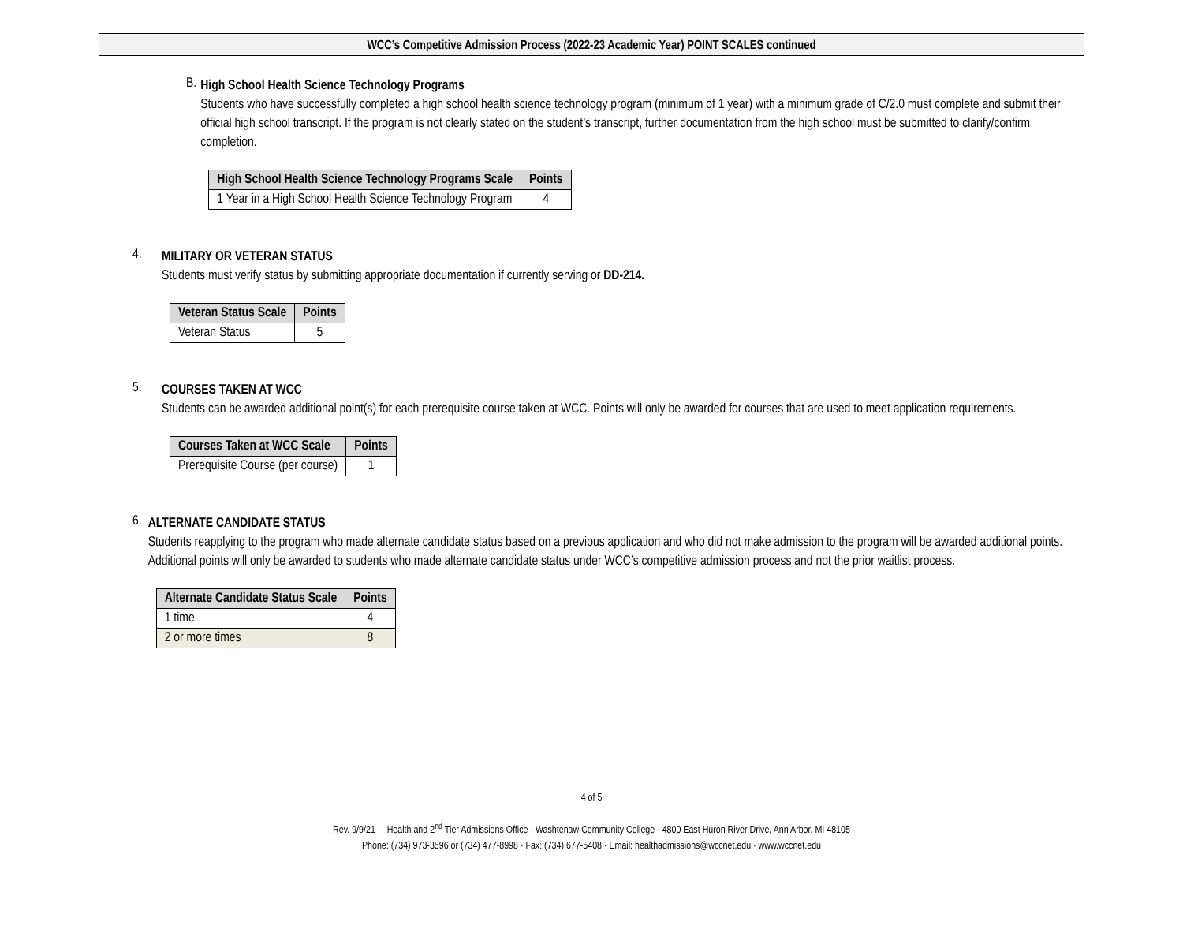WCC’s Competitive Admission Process (2022-23 Academic Year) POINT SCALES continued
B.
High School Health Science Technology Programs
Students who have successfully completed a high school health science technology program (minimum of 1 year) with a minimum grade of C/2.0 must complete and submit their official high school transcript. If the program is not clearly stated on the student’s transcript, further documentation from the high school must be submitted to clarify/confirm completion.
| High School Health Science Technology Programs Scale | Points |
| --- | --- |
| 1 Year in a High School Health Science Technology Program | 4 |
4.
MILITARY OR VETERAN STATUS
Students must verify status by submitting appropriate documentation if currently serving or DD-214.
| Veteran Status Scale | Points |
| --- | --- |
| Veteran Status | 5 |
5.
COURSES TAKEN AT WCC
Students can be awarded additional point(s) for each prerequisite course taken at WCC. Points will only be awarded for courses that are used to meet application requirements.
| Courses Taken at WCC Scale | Points |
| --- | --- |
| Prerequisite Course (per course) | 1 |
6.
ALTERNATE CANDIDATE STATUS
Students reapplying to the program who made alternate candidate status based on a previous application and who did not make admission to the program will be awarded additional points. Additional points will only be awarded to students who made alternate candidate status under WCC’s competitive admission process and not the prior waitlist process.
| Alternate Candidate Status Scale | Points |
| --- | --- |
| 1 time | 4 |
| 2 or more times | 8 |
4 of 5
Rev. 9/9/21 Health and 2<sup>nd</sup> Tier Admissions Office · Washtenaw Community College · 4800 East Huron River Drive, Ann Arbor, MI 48105
Phone: (734) 973-3596 or (734) 477-8998 · Fax: (734) 677-5408 · Email: healthadmissions@wccnet.edu · www.wccnet.edu